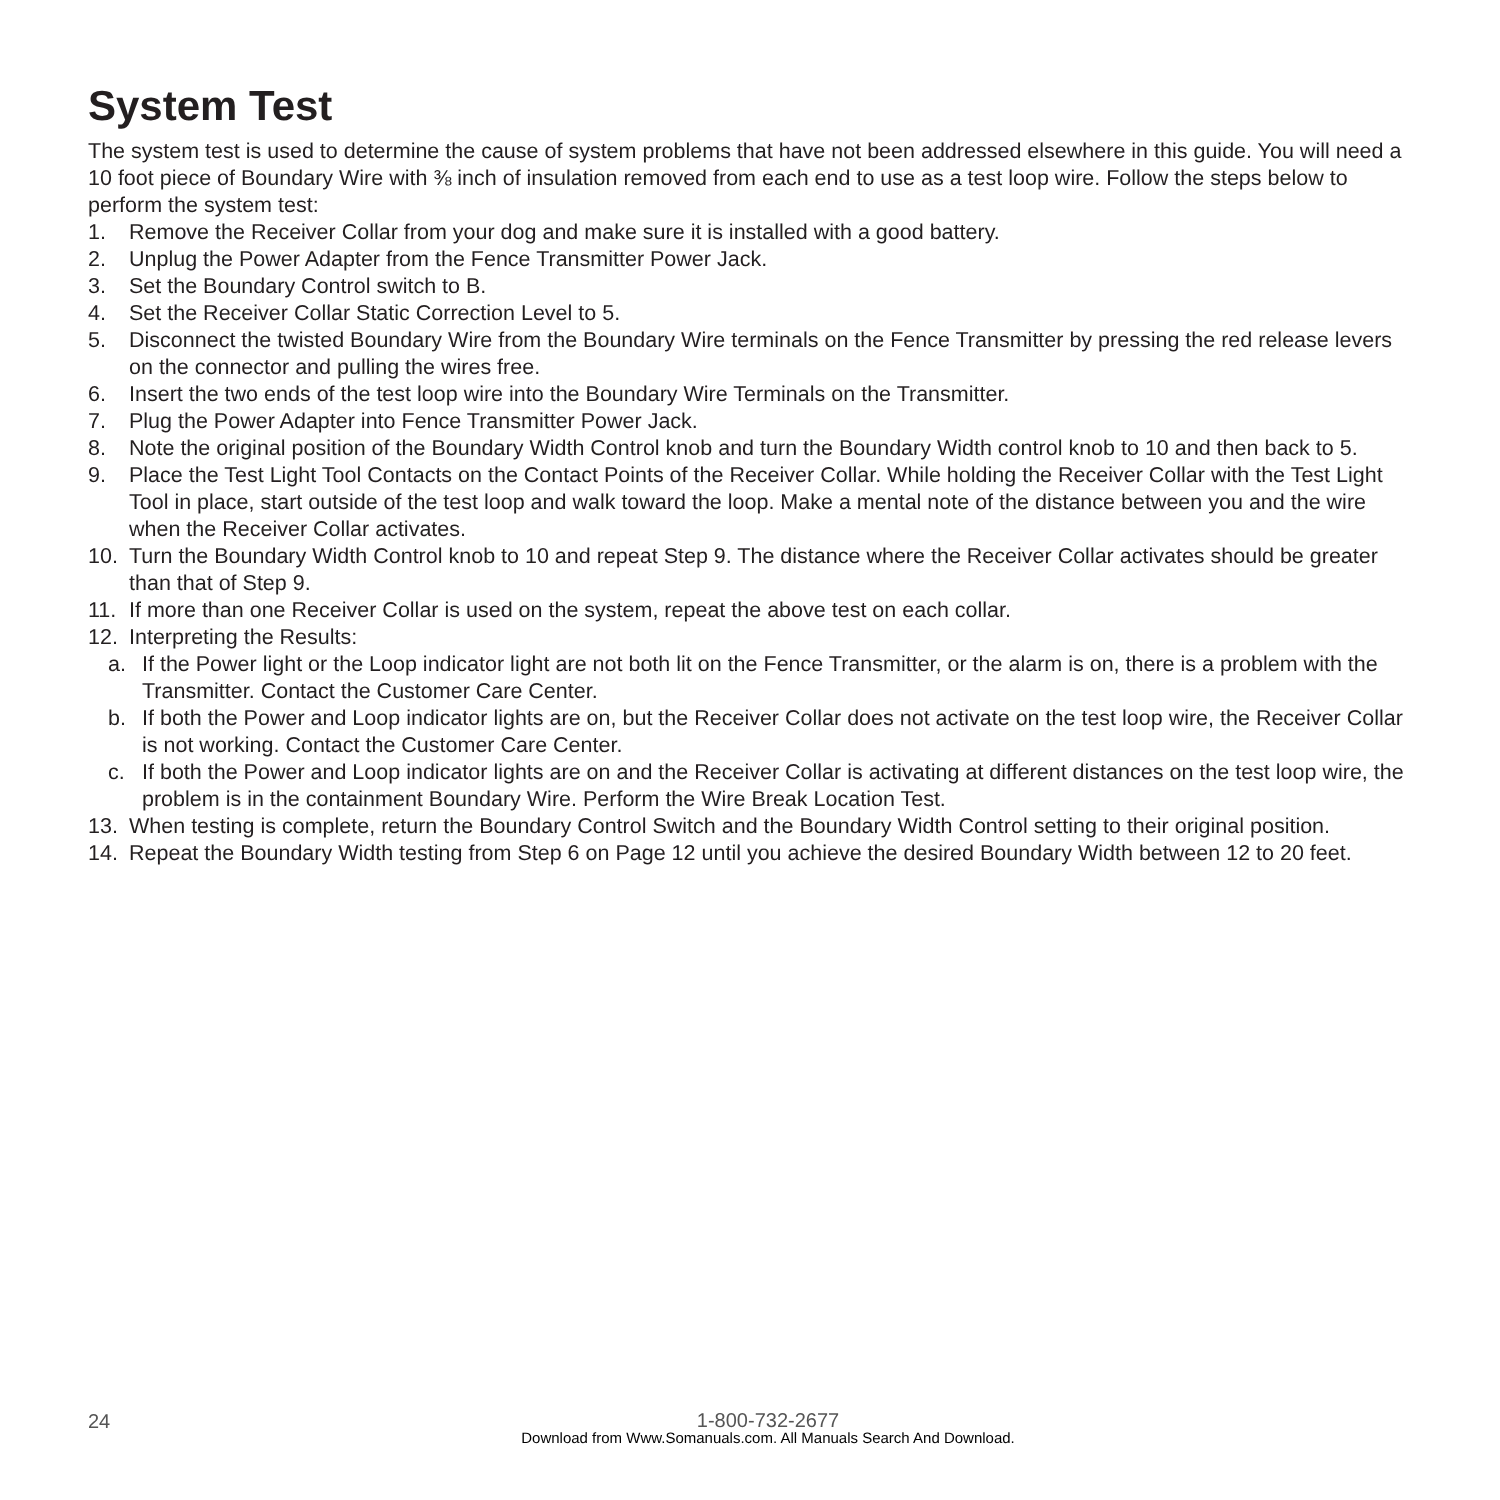System Test
The system test is used to determine the cause of system problems that have not been addressed elsewhere in this guide. You will need a 10 foot piece of Boundary Wire with ⅜ inch of insulation removed from each end to use as a test loop wire. Follow the steps below to perform the system test:
1. Remove the Receiver Collar from your dog and make sure it is installed with a good battery.
2. Unplug the Power Adapter from the Fence Transmitter Power Jack.
3. Set the Boundary Control switch to B.
4. Set the Receiver Collar Static Correction Level to 5.
5. Disconnect the twisted Boundary Wire from the Boundary Wire terminals on the Fence Transmitter by pressing the red release levers on the connector and pulling the wires free.
6. Insert the two ends of the test loop wire into the Boundary Wire Terminals on the Transmitter.
7. Plug the Power Adapter into Fence Transmitter Power Jack.
8. Note the original position of the Boundary Width Control knob and turn the Boundary Width control knob to 10 and then back to 5.
9. Place the Test Light Tool Contacts on the Contact Points of the Receiver Collar. While holding the Receiver Collar with the Test Light Tool in place, start outside of the test loop and walk toward the loop. Make a mental note of the distance between you and the wire when the Receiver Collar activates.
10. Turn the Boundary Width Control knob to 10 and repeat Step 9. The distance where the Receiver Collar activates should be greater than that of Step 9.
11. If more than one Receiver Collar is used on the system, repeat the above test on each collar.
12. Interpreting the Results:
a. If the Power light or the Loop indicator light are not both lit on the Fence Transmitter, or the alarm is on, there is a problem with the Transmitter. Contact the Customer Care Center.
b. If both the Power and Loop indicator lights are on, but the Receiver Collar does not activate on the test loop wire, the Receiver Collar is not working. Contact the Customer Care Center.
c. If both the Power and Loop indicator lights are on and the Receiver Collar is activating at different distances on the test loop wire, the problem is in the containment Boundary Wire. Perform the Wire Break Location Test.
13. When testing is complete, return the Boundary Control Switch and the Boundary Width Control setting to their original position.
14. Repeat the Boundary Width testing from Step 6 on Page 12 until you achieve the desired Boundary Width between 12 to 20 feet.
24
1-800-732-2677
Download from Www.Somanuals.com. All Manuals Search And Download.